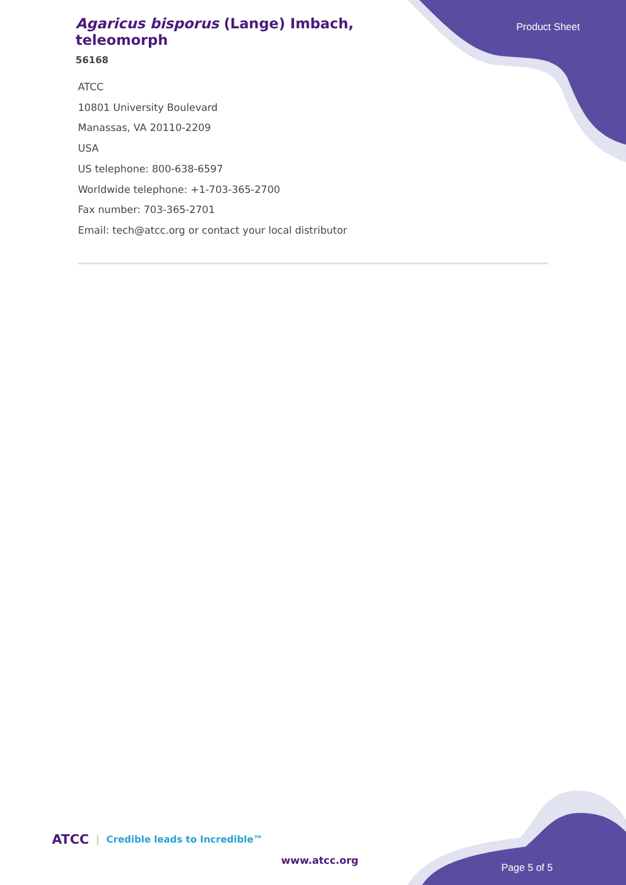Agaricus bisporus (Lange) Imbach, teleomorph
56168
Product Sheet
ATCC
10801 University Boulevard
Manassas, VA 20110-2209
USA
US telephone: 800-638-6597
Worldwide telephone: +1-703-365-2700
Fax number: 703-365-2701
Email: tech@atcc.org or contact your local distributor
ATCC | Credible leads to Incredible™
www.atcc.org
Page 5 of 5